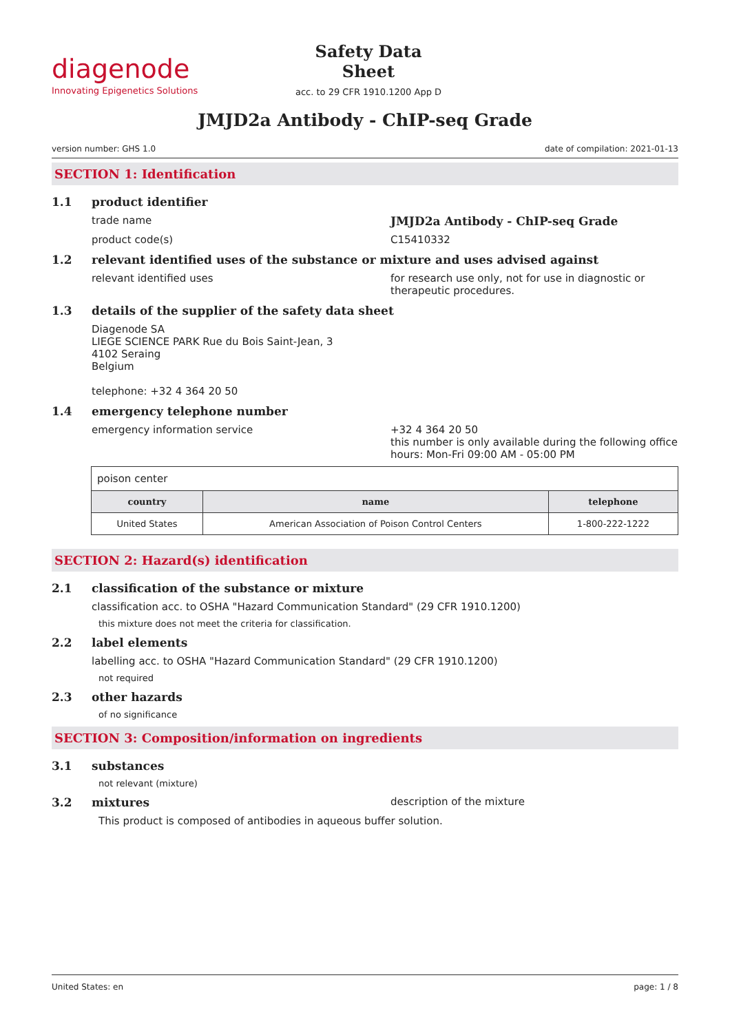diagenode
Innovating Epigenetics Solutions
Safety Data Sheet
acc. to 29 CFR 1910.1200 App D
JMJD2a Antibody - ChIP-seq Grade
version number: GHS 1.0 date of compilation: 2021-01-13
SECTION 1: Identification
1.1 product identifier
trade name JMJD2a Antibody - ChIP-seq Grade
product code(s) C15410332
1.2 relevant identified uses of the substance or mixture and uses advised against
relevant identified uses for research use only, not for use in diagnostic or therapeutic procedures.
1.3 details of the supplier of the safety data sheet
Diagenode SA
LIEGE SCIENCE PARK Rue du Bois Saint-Jean, 3
4102 Seraing
Belgium
telephone: +32 4 364 20 50
1.4 emergency telephone number
emergency information service +32 4 364 20 50
this number is only available during the following office hours: Mon-Fri 09:00 AM - 05:00 PM
| poison center | | |
| country | name | telephone |
| United States | American Association of Poison Control Centers | 1-800-222-1222 |
SECTION 2: Hazard(s) identification
2.1 classification of the substance or mixture
classification acc. to OSHA "Hazard Communication Standard" (29 CFR 1910.1200)
this mixture does not meet the criteria for classification.
2.2 label elements
labelling acc. to OSHA "Hazard Communication Standard" (29 CFR 1910.1200)
not required
2.3 other hazards
of no significance
SECTION 3: Composition/information on ingredients
3.1 substances
not relevant (mixture)
3.2 mixtures description of the mixture
This product is composed of antibodies in aqueous buffer solution.
United States: en page: 1 / 8